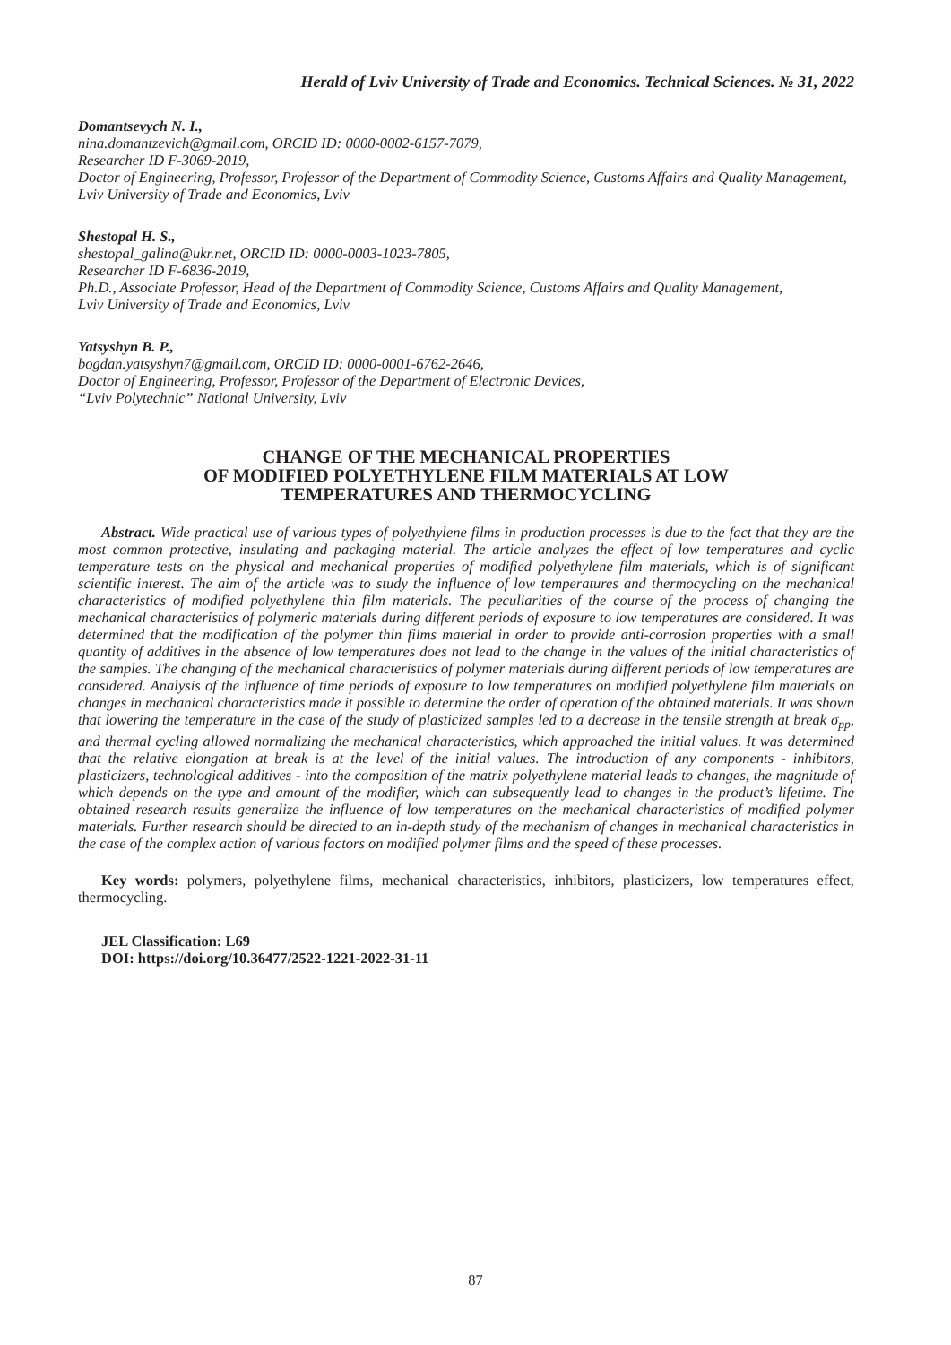Herald of Lviv University of Trade and Economics. Technical Sciences. № 31, 2022
Domantsevych N. I.,
nina.domantzevich@gmail.com, ORCID ID: 0000-0002-6157-7079,
Researcher ID F-3069-2019,
Doctor of Engineering, Professor, Professor of the Department of Commodity Science, Customs Affairs and Quality Management,
Lviv University of Trade and Economics, Lviv
Shestopal H. S.,
shestopal_galina@ukr.net, ORCID ID: 0000-0003-1023-7805,
Researcher ID F-6836-2019,
Ph.D., Associate Professor, Head of the Department of Commodity Science, Customs Affairs and Quality Management,
Lviv University of Trade and Economics, Lviv
Yatsyshyn B. P.,
bogdan.yatsyshyn7@gmail.com, ORCID ID: 0000-0001-6762-2646,
Doctor of Engineering, Professor, Professor of the Department of Electronic Devices,
“Lviv Polytechnic” National University, Lviv
CHANGE OF THE MECHANICAL PROPERTIES
OF MODIFIED POLYETHYLENE FILM MATERIALS AT LOW
TEMPERATURES AND THERMOCYCLING
Abstract. Wide practical use of various types of polyethylene films in production processes is due to the fact that they are the most common protective, insulating and packaging material. The article analyzes the effect of low temperatures and cyclic temperature tests on the physical and mechanical properties of modified polyethylene film materials, which is of significant scientific interest. The aim of the article was to study the influence of low temperatures and thermocycling on the mechanical characteristics of modified polyethylene thin film materials. The peculiarities of the course of the process of changing the mechanical characteristics of polymeric materials during different periods of exposure to low temperatures are considered. It was determined that the modification of the polymer thin films material in order to provide anti-corrosion properties with a small quantity of additives in the absence of low temperatures does not lead to the change in the values of the initial characteristics of the samples. The changing of the mechanical characteristics of polymer materials during different periods of low temperatures are considered. Analysis of the influence of time periods of exposure to low temperatures on modified polyethylene film materials on changes in mechanical characteristics made it possible to determine the order of operation of the obtained materials. It was shown that lowering the temperature in the case of the study of plasticized samples led to a decrease in the tensile strength at break σ<sub>pp</sub>, and thermal cycling allowed normalizing the mechanical characteristics, which approached the initial values. It was determined that the relative elongation at break is at the level of the initial values. The introduction of any components - inhibitors, plasticizers, technological additives - into the composition of the matrix polyethylene material leads to changes, the magnitude of which depends on the type and amount of the modifier, which can subsequently lead to changes in the product’s lifetime. The obtained research results generalize the influence of low temperatures on the mechanical characteristics of modified polymer materials. Further research should be directed to an in-depth study of the mechanism of changes in mechanical characteristics in the case of the complex action of various factors on modified polymer films and the speed of these processes.
Key words: polymers, polyethylene films, mechanical characteristics, inhibitors, plasticizers, low temperatures effect, thermocycling.
JEL Classification: L69
DOI: https://doi.org/10.36477/2522-1221-2022-31-11
87